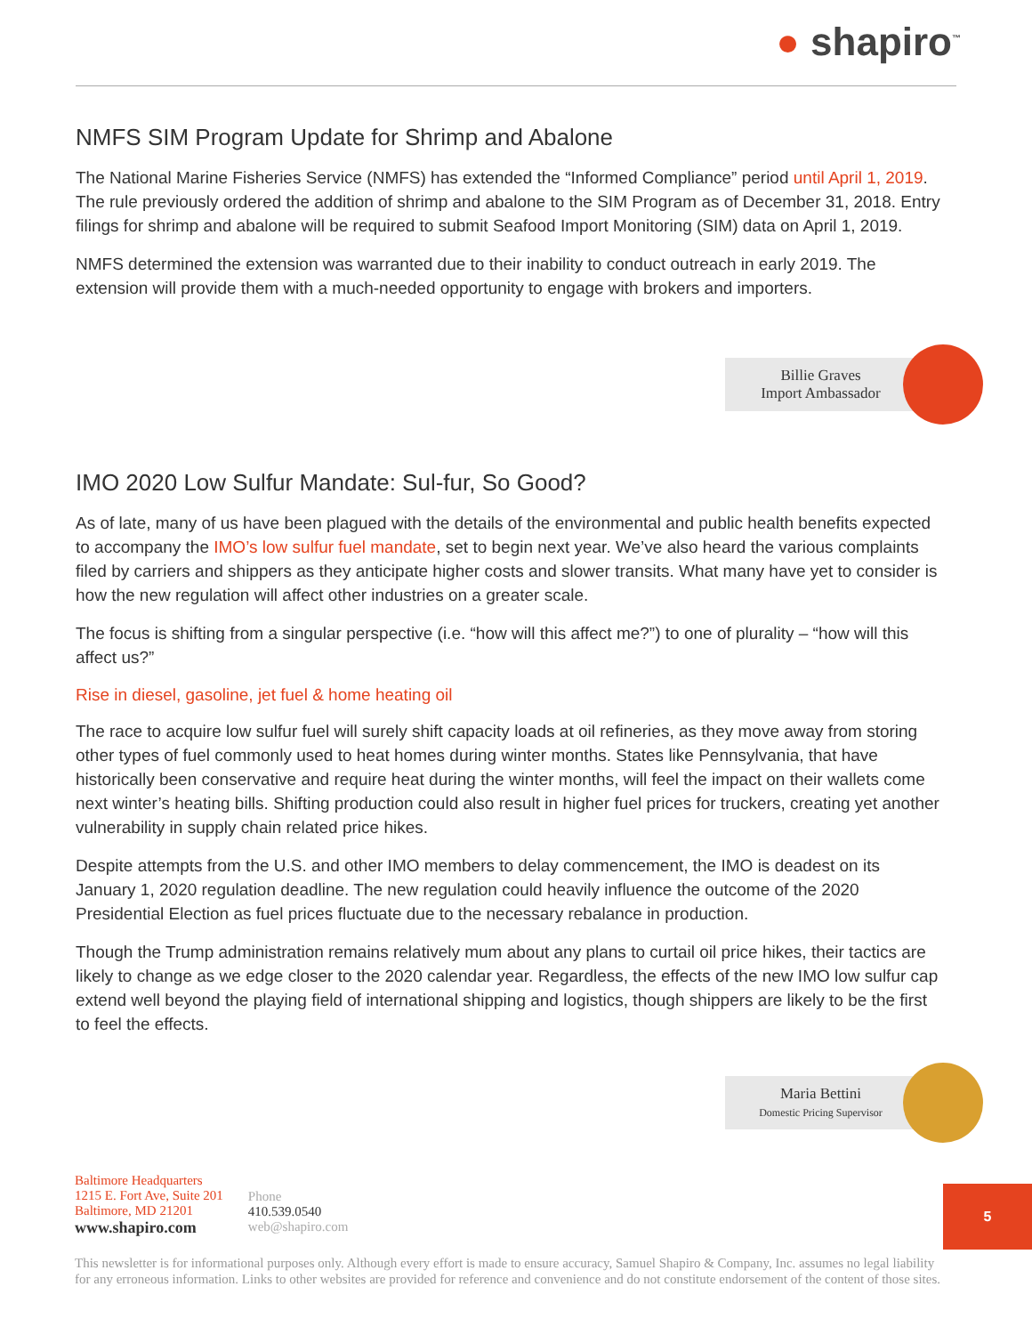● shapiro<sup>™</sup>
NMFS SIM Program Update for Shrimp and Abalone
The National Marine Fisheries Service (NMFS) has extended the “Informed Compliance” period until April 1, 2019. The rule previously ordered the addition of shrimp and abalone to the SIM Program as of December 31, 2018. Entry filings for shrimp and abalone will be required to submit Seafood Import Monitoring (SIM) data on April 1, 2019.
NMFS determined the extension was warranted due to their inability to conduct outreach in early 2019. The extension will provide them with a much-needed opportunity to engage with brokers and importers.
Billie Graves
Import Ambassador
IMO 2020 Low Sulfur Mandate: Sul-fur, So Good?
As of late, many of us have been plagued with the details of the environmental and public health benefits expected to accompany the IMO’s low sulfur fuel mandate, set to begin next year. We’ve also heard the various complaints filed by carriers and shippers as they anticipate higher costs and slower transits. What many have yet to consider is how the new regulation will affect other industries on a greater scale.
The focus is shifting from a singular perspective (i.e. “how will this affect me?”) to one of plurality – “how will this affect us?”
Rise in diesel, gasoline, jet fuel & home heating oil
The race to acquire low sulfur fuel will surely shift capacity loads at oil refineries, as they move away from storing other types of fuel commonly used to heat homes during winter months. States like Pennsylvania, that have historically been conservative and require heat during the winter months, will feel the impact on their wallets come next winter’s heating bills. Shifting production could also result in higher fuel prices for truckers, creating yet another vulnerability in supply chain related price hikes.
Despite attempts from the U.S. and other IMO members to delay commencement, the IMO is deadest on its January 1, 2020 regulation deadline. The new regulation could heavily influence the outcome of the 2020 Presidential Election as fuel prices fluctuate due to the necessary rebalance in production.
Though the Trump administration remains relatively mum about any plans to curtail oil price hikes, their tactics are likely to change as we edge closer to the 2020 calendar year. Regardless, the effects of the new IMO low sulfur cap extend well beyond the playing field of international shipping and logistics, though shippers are likely to be the first to feel the effects.
Maria Bettini
Domestic Pricing Supervisor
Baltimore Headquarters
1215 E. Fort Ave, Suite 201
Baltimore, MD 21201
www.shapiro.com
Phone
410.539.0540
web@shapiro.com
5
This newsletter is for informational purposes only. Although every effort is made to ensure accuracy, Samuel Shapiro & Company, Inc. assumes no legal liability for any erroneous information. Links to other websites are provided for reference and convenience and do not constitute endorsement of the content of those sites.